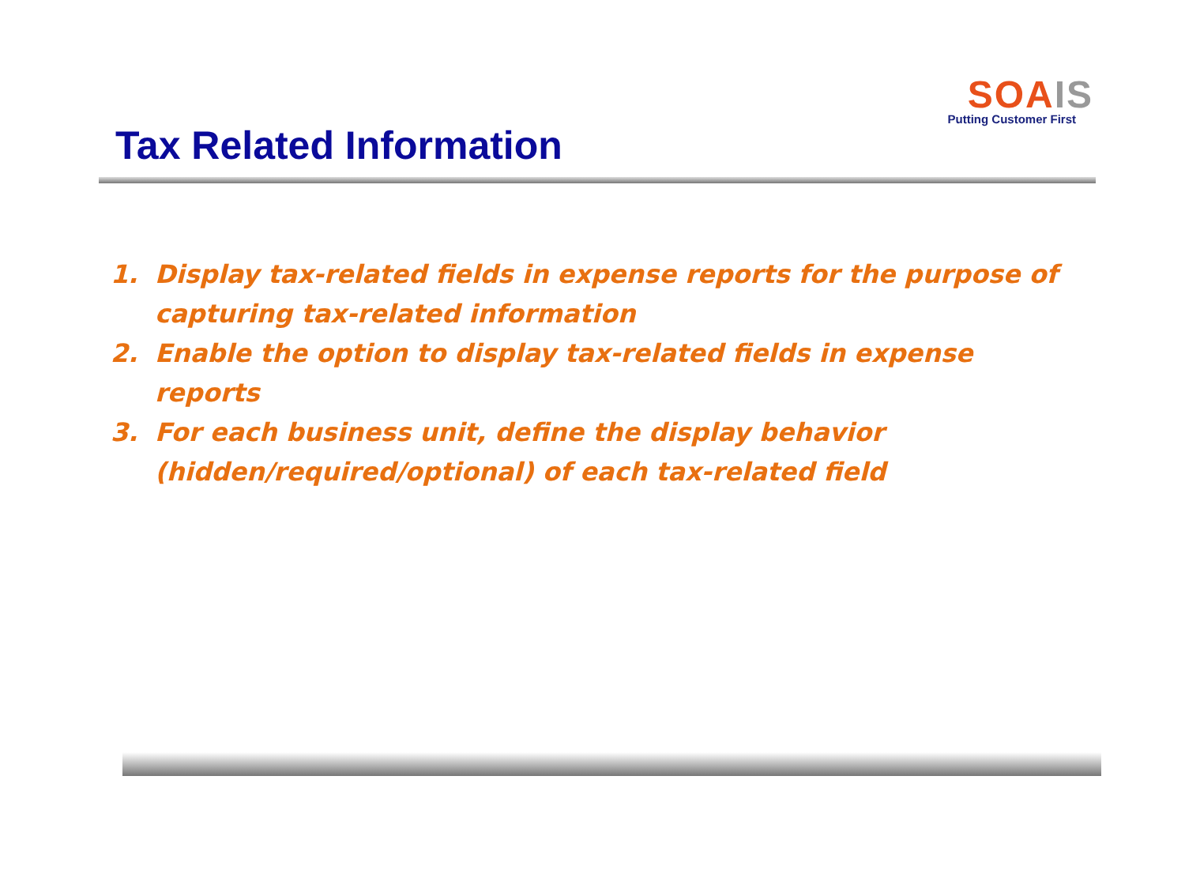SOA IS
Putting Customer First
Tax Related Information
1. Display tax-related fields in expense reports for the purpose of capturing tax-related information
2. Enable the option to display tax-related fields in expense reports
3. For each business unit, define the display behavior (hidden/required/optional) of each tax-related field